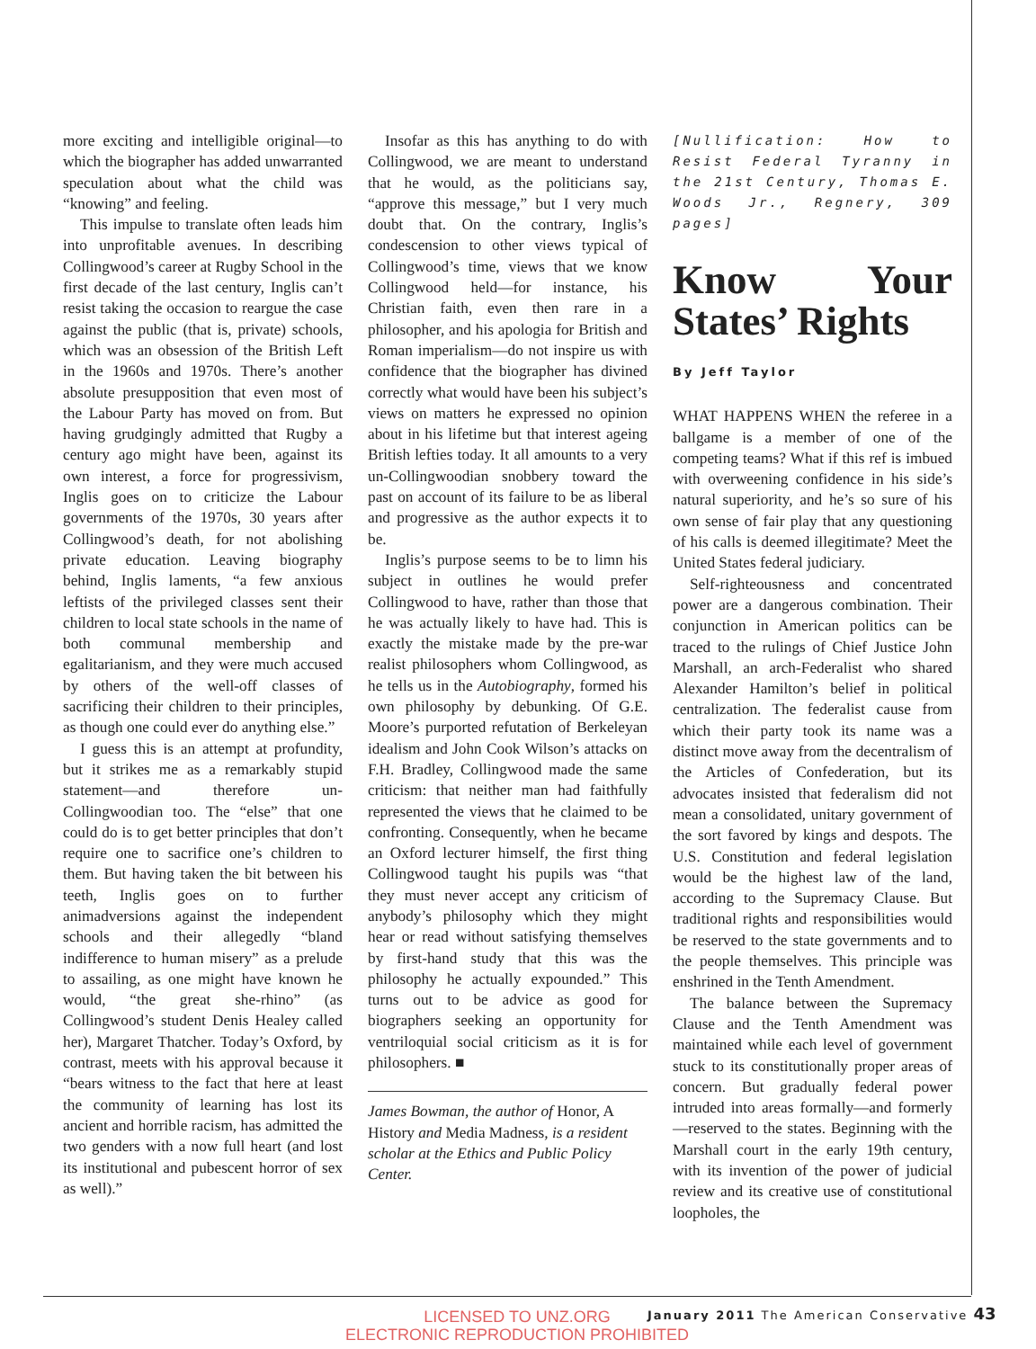more exciting and intelligible original—to which the biographer has added unwarranted speculation about what the child was “knowing” and feeling.
This impulse to translate often leads him into unprofitable avenues. In describing Collingwood’s career at Rugby School in the first decade of the last century, Inglis can’t resist taking the occasion to reargue the case against the public (that is, private) schools, which was an obsession of the British Left in the 1960s and 1970s. There’s another absolute presupposition that even most of the Labour Party has moved on from. But having grudgingly admitted that Rugby a century ago might have been, against its own interest, a force for progressivism, Inglis goes on to criticize the Labour governments of the 1970s, 30 years after Collingwood’s death, for not abolishing private education. Leaving biography behind, Inglis laments, “a few anxious leftists of the privileged classes sent their children to local state schools in the name of both communal membership and egalitarianism, and they were much accused by others of the well-off classes of sacrificing their children to their principles, as though one could ever do anything else.”
I guess this is an attempt at profundity, but it strikes me as a remarkably stupid statement—and therefore un-Collingwoodian too. The “else” that one could do is to get better principles that don’t require one to sacrifice one’s children to them. But having taken the bit between his teeth, Inglis goes on to further animadversions against the independent schools and their allegedly “bland indifference to human misery” as a prelude to assailing, as one might have known he would, “the great she-rhino” (as Collingwood’s student Denis Healey called her), Margaret Thatcher. Today’s Oxford, by contrast, meets with his approval because it “bears witness to the fact that here at least the community of learning has lost its ancient and horrible racism, has admitted the two genders with a now full heart (and lost its institutional and pubescent horror of sex as well).”
Insofar as this has anything to do with Collingwood, we are meant to understand that he would, as the politicians say, “approve this message,” but I very much doubt that. On the contrary, Inglis’s condescension to other views typical of Collingwood’s time, views that we know Collingwood held—for instance, his Christian faith, even then rare in a philosopher, and his apologia for British and Roman imperialism—do not inspire us with confidence that the biographer has divined correctly what would have been his subject’s views on matters he expressed no opinion about in his lifetime but that interest ageing British lefties today. It all amounts to a very un-Collingwoodian snobbery toward the past on account of its failure to be as liberal and progressive as the author expects it to be.
Inglis’s purpose seems to be to limn his subject in outlines he would prefer Collingwood to have, rather than those that he was actually likely to have had. This is exactly the mistake made by the pre-war realist philosophers whom Collingwood, as he tells us in the Autobiography, formed his own philosophy by debunking. Of G.E. Moore’s purported refutation of Berkeleyan idealism and John Cook Wilson’s attacks on F.H. Bradley, Collingwood made the same criticism: that neither man had faithfully represented the views that he claimed to be confronting. Consequently, when he became an Oxford lecturer himself, the first thing Collingwood taught his pupils was “that they must never accept any criticism of anybody’s philosophy which they might hear or read without satisfying themselves by first-hand study that this was the philosophy he actually expounded.” This turns out to be advice as good for biographers seeking an opportunity for ventriloquial social criticism as it is for philosophers. ■
James Bowman, the author of Honor, A History and Media Madness, is a resident scholar at the Ethics and Public Policy Center.
[Nullification: How to Resist Federal Tyranny in the 21st Century, Thomas E. Woods Jr., Regnery, 309 pages]
Know Your States’ Rights
By Jeff Taylor
WHAT HAPPENS WHEN the referee in a ballgame is a member of one of the competing teams? What if this ref is imbued with overweening confidence in his side’s natural superiority, and he’s so sure of his own sense of fair play that any questioning of his calls is deemed illegitimate? Meet the United States federal judiciary.
Self-righteousness and concentrated power are a dangerous combination. Their conjunction in American politics can be traced to the rulings of Chief Justice John Marshall, an arch-Federalist who shared Alexander Hamilton’s belief in political centralization. The federalist cause from which their party took its name was a distinct move away from the decentralism of the Articles of Confederation, but its advocates insisted that federalism did not mean a consolidated, unitary government of the sort favored by kings and despots. The U.S. Constitution and federal legislation would be the highest law of the land, according to the Supremacy Clause. But traditional rights and responsibilities would be reserved to the state governments and to the people themselves. This principle was enshrined in the Tenth Amendment.
The balance between the Supremacy Clause and the Tenth Amendment was maintained while each level of government stuck to its constitutionally proper areas of concern. But gradually federal power intruded into areas formally—and formerly—reserved to the states. Beginning with the Marshall court in the early 19th century, with its invention of the power of judicial review and its creative use of constitutional loopholes, the
January 2011 The American Conservative 43
LICENSED TO UNZ.ORG
ELECTRONIC REPRODUCTION PROHIBITED